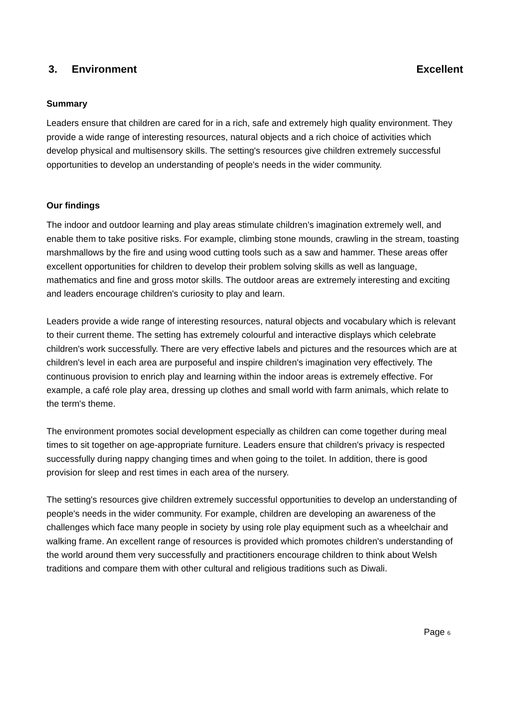3. Environment Excellent
Summary
Leaders ensure that children are cared for in a rich, safe and extremely high quality environment. They provide a wide range of interesting resources, natural objects and a rich choice of activities which develop physical and multisensory skills. The setting's resources give children extremely successful opportunities to develop an understanding of people's needs in the wider community.
Our findings
The indoor and outdoor learning and play areas stimulate children's imagination extremely well, and enable them to take positive risks. For example, climbing stone mounds, crawling in the stream, toasting marshmallows by the fire and using wood cutting tools such as a saw and hammer. These areas offer excellent opportunities for children to develop their problem solving skills as well as language, mathematics and fine and gross motor skills. The outdoor areas are extremely interesting and exciting and leaders encourage children's curiosity to play and learn.
Leaders provide a wide range of interesting resources, natural objects and vocabulary which is relevant to their current theme. The setting has extremely colourful and interactive displays which celebrate children's work successfully. There are very effective labels and pictures and the resources which are at children's level in each area are purposeful and inspire children's imagination very effectively. The continuous provision to enrich play and learning within the indoor areas is extremely effective. For example, a café role play area, dressing up clothes and small world with farm animals, which relate to the term's theme.
The environment promotes social development especially as children can come together during meal times to sit together on age-appropriate furniture. Leaders ensure that children's privacy is respected successfully during nappy changing times and when going to the toilet. In addition, there is good provision for sleep and rest times in each area of the nursery.
The setting's resources give children extremely successful opportunities to develop an understanding of people's needs in the wider community. For example, children are developing an awareness of the challenges which face many people in society by using role play equipment such as a wheelchair and walking frame. An excellent range of resources is provided which promotes children's understanding of the world around them very successfully and practitioners encourage children to think about Welsh traditions and compare them with other cultural and religious traditions such as Diwali.
Page 6